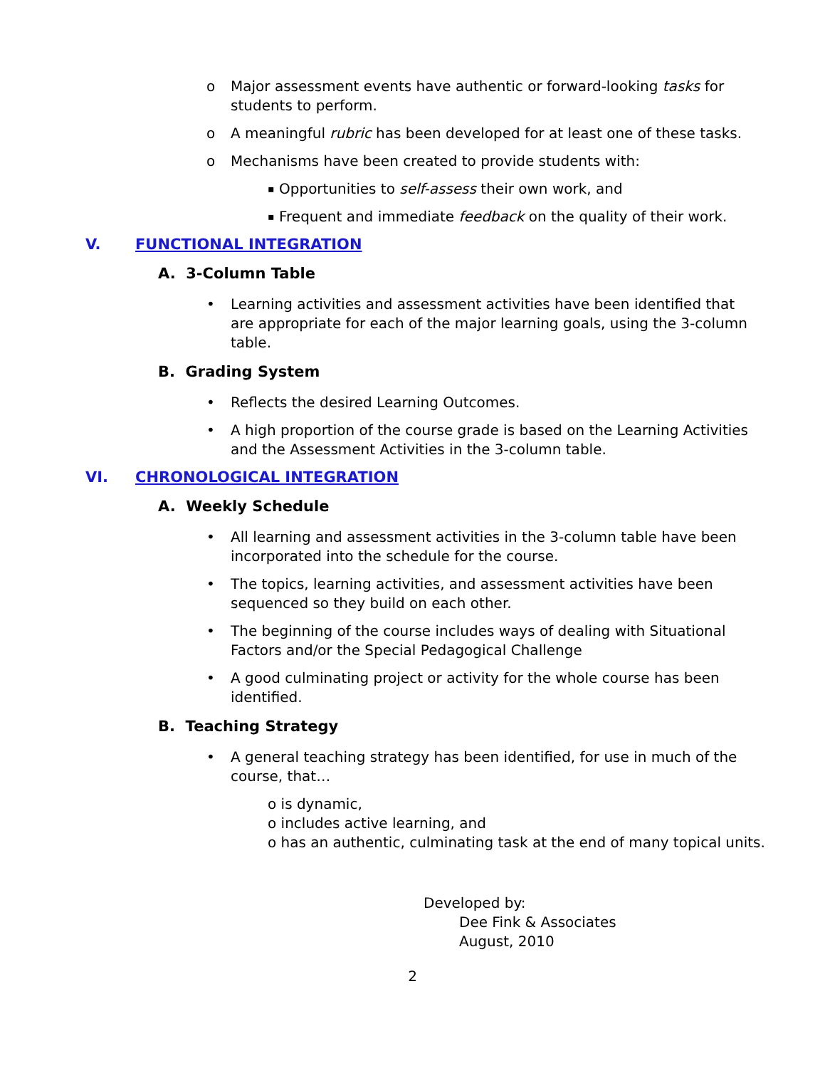o Major assessment events have authentic or forward-looking tasks for students to perform.
o A meaningful rubric has been developed for at least one of these tasks.
o Mechanisms have been created to provide students with:
▪ Opportunities to self-assess their own work, and
▪ Frequent and immediate feedback on the quality of their work.
V. FUNCTIONAL INTEGRATION
A. 3-Column Table
• Learning activities and assessment activities have been identified that are appropriate for each of the major learning goals, using the 3-column table.
B. Grading System
• Reflects the desired Learning Outcomes.
• A high proportion of the course grade is based on the Learning Activities and the Assessment Activities in the 3-column table.
VI. CHRONOLOGICAL INTEGRATION
A. Weekly Schedule
• All learning and assessment activities in the 3-column table have been incorporated into the schedule for the course.
• The topics, learning activities, and assessment activities have been sequenced so they build on each other.
• The beginning of the course includes ways of dealing with Situational Factors and/or the Special Pedagogical Challenge
• A good culminating project or activity for the whole course has been identified.
B. Teaching Strategy
• A general teaching strategy has been identified, for use in much of the course, that…
o is dynamic,
o includes active learning, and
o has an authentic, culminating task at the end of many topical units.
Developed by:
Dee Fink & Associates
August, 2010
2